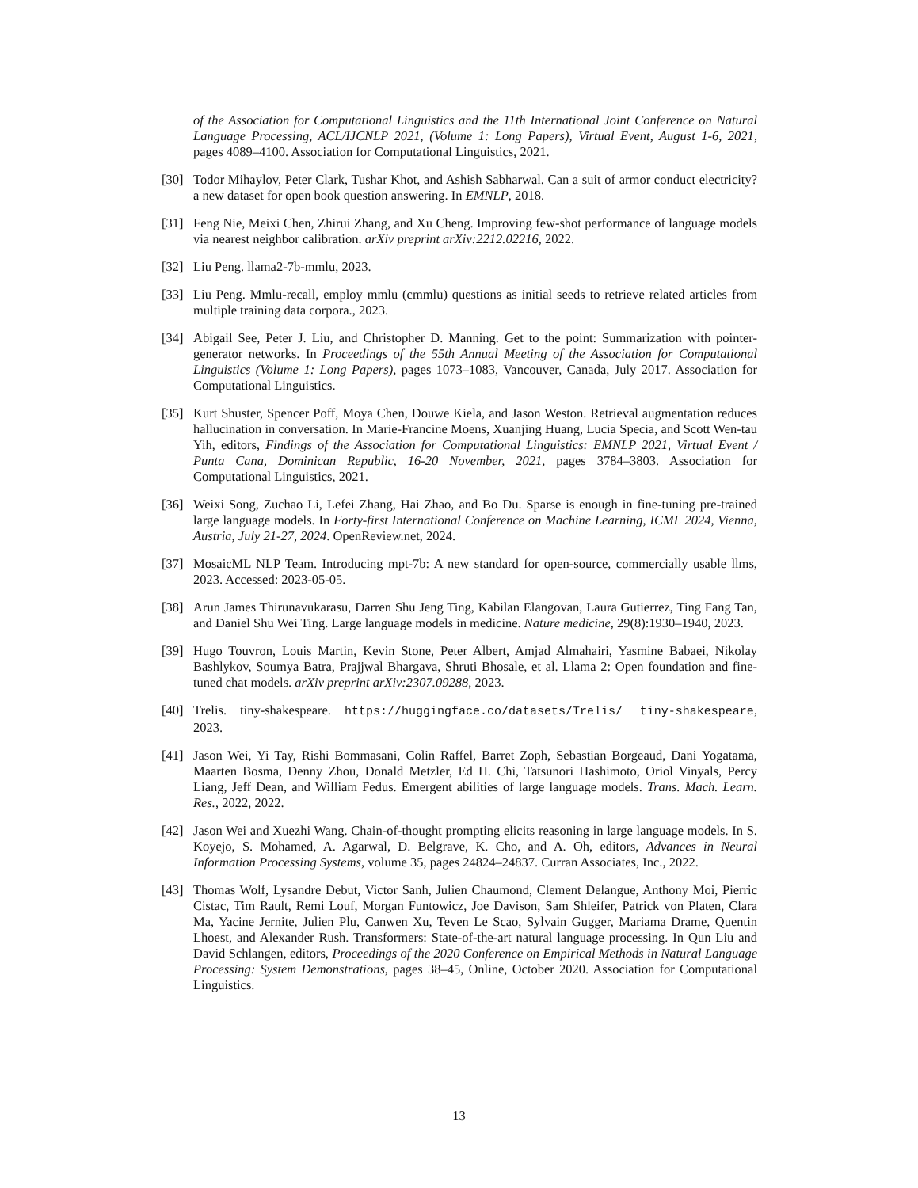of the Association for Computational Linguistics and the 11th International Joint Conference on Natural Language Processing, ACL/IJCNLP 2021, (Volume 1: Long Papers), Virtual Event, August 1-6, 2021, pages 4089–4100. Association for Computational Linguistics, 2021.
[30] Todor Mihaylov, Peter Clark, Tushar Khot, and Ashish Sabharwal. Can a suit of armor conduct electricity? a new dataset for open book question answering. In EMNLP, 2018.
[31] Feng Nie, Meixi Chen, Zhirui Zhang, and Xu Cheng. Improving few-shot performance of language models via nearest neighbor calibration. arXiv preprint arXiv:2212.02216, 2022.
[32] Liu Peng. llama2-7b-mmlu, 2023.
[33] Liu Peng. Mmlu-recall, employ mmlu (cmmlu) questions as initial seeds to retrieve related articles from multiple training data corpora., 2023.
[34] Abigail See, Peter J. Liu, and Christopher D. Manning. Get to the point: Summarization with pointer-generator networks. In Proceedings of the 55th Annual Meeting of the Association for Computational Linguistics (Volume 1: Long Papers), pages 1073–1083, Vancouver, Canada, July 2017. Association for Computational Linguistics.
[35] Kurt Shuster, Spencer Poff, Moya Chen, Douwe Kiela, and Jason Weston. Retrieval augmentation reduces hallucination in conversation. In Marie-Francine Moens, Xuanjing Huang, Lucia Specia, and Scott Wen-tau Yih, editors, Findings of the Association for Computational Linguistics: EMNLP 2021, Virtual Event / Punta Cana, Dominican Republic, 16-20 November, 2021, pages 3784–3803. Association for Computational Linguistics, 2021.
[36] Weixi Song, Zuchao Li, Lefei Zhang, Hai Zhao, and Bo Du. Sparse is enough in fine-tuning pre-trained large language models. In Forty-first International Conference on Machine Learning, ICML 2024, Vienna, Austria, July 21-27, 2024. OpenReview.net, 2024.
[37] MosaicML NLP Team. Introducing mpt-7b: A new standard for open-source, commercially usable llms, 2023. Accessed: 2023-05-05.
[38] Arun James Thirunavukarasu, Darren Shu Jeng Ting, Kabilan Elangovan, Laura Gutierrez, Ting Fang Tan, and Daniel Shu Wei Ting. Large language models in medicine. Nature medicine, 29(8):1930–1940, 2023.
[39] Hugo Touvron, Louis Martin, Kevin Stone, Peter Albert, Amjad Almahairi, Yasmine Babaei, Nikolay Bashlykov, Soumya Batra, Prajjwal Bhargava, Shruti Bhosale, et al. Llama 2: Open foundation and fine-tuned chat models. arXiv preprint arXiv:2307.09288, 2023.
[40] Trelis. tiny-shakespeare. https://huggingface.co/datasets/Trelis/ tiny-shakespeare, 2023.
[41] Jason Wei, Yi Tay, Rishi Bommasani, Colin Raffel, Barret Zoph, Sebastian Borgeaud, Dani Yogatama, Maarten Bosma, Denny Zhou, Donald Metzler, Ed H. Chi, Tatsunori Hashimoto, Oriol Vinyals, Percy Liang, Jeff Dean, and William Fedus. Emergent abilities of large language models. Trans. Mach. Learn. Res., 2022, 2022.
[42] Jason Wei and Xuezhi Wang. Chain-of-thought prompting elicits reasoning in large language models. In S. Koyejo, S. Mohamed, A. Agarwal, D. Belgrave, K. Cho, and A. Oh, editors, Advances in Neural Information Processing Systems, volume 35, pages 24824–24837. Curran Associates, Inc., 2022.
[43] Thomas Wolf, Lysandre Debut, Victor Sanh, Julien Chaumond, Clement Delangue, Anthony Moi, Pierric Cistac, Tim Rault, Remi Louf, Morgan Funtowicz, Joe Davison, Sam Shleifer, Patrick von Platen, Clara Ma, Yacine Jernite, Julien Plu, Canwen Xu, Teven Le Scao, Sylvain Gugger, Mariama Drame, Quentin Lhoest, and Alexander Rush. Transformers: State-of-the-art natural language processing. In Qun Liu and David Schlangen, editors, Proceedings of the 2020 Conference on Empirical Methods in Natural Language Processing: System Demonstrations, pages 38–45, Online, October 2020. Association for Computational Linguistics.
13